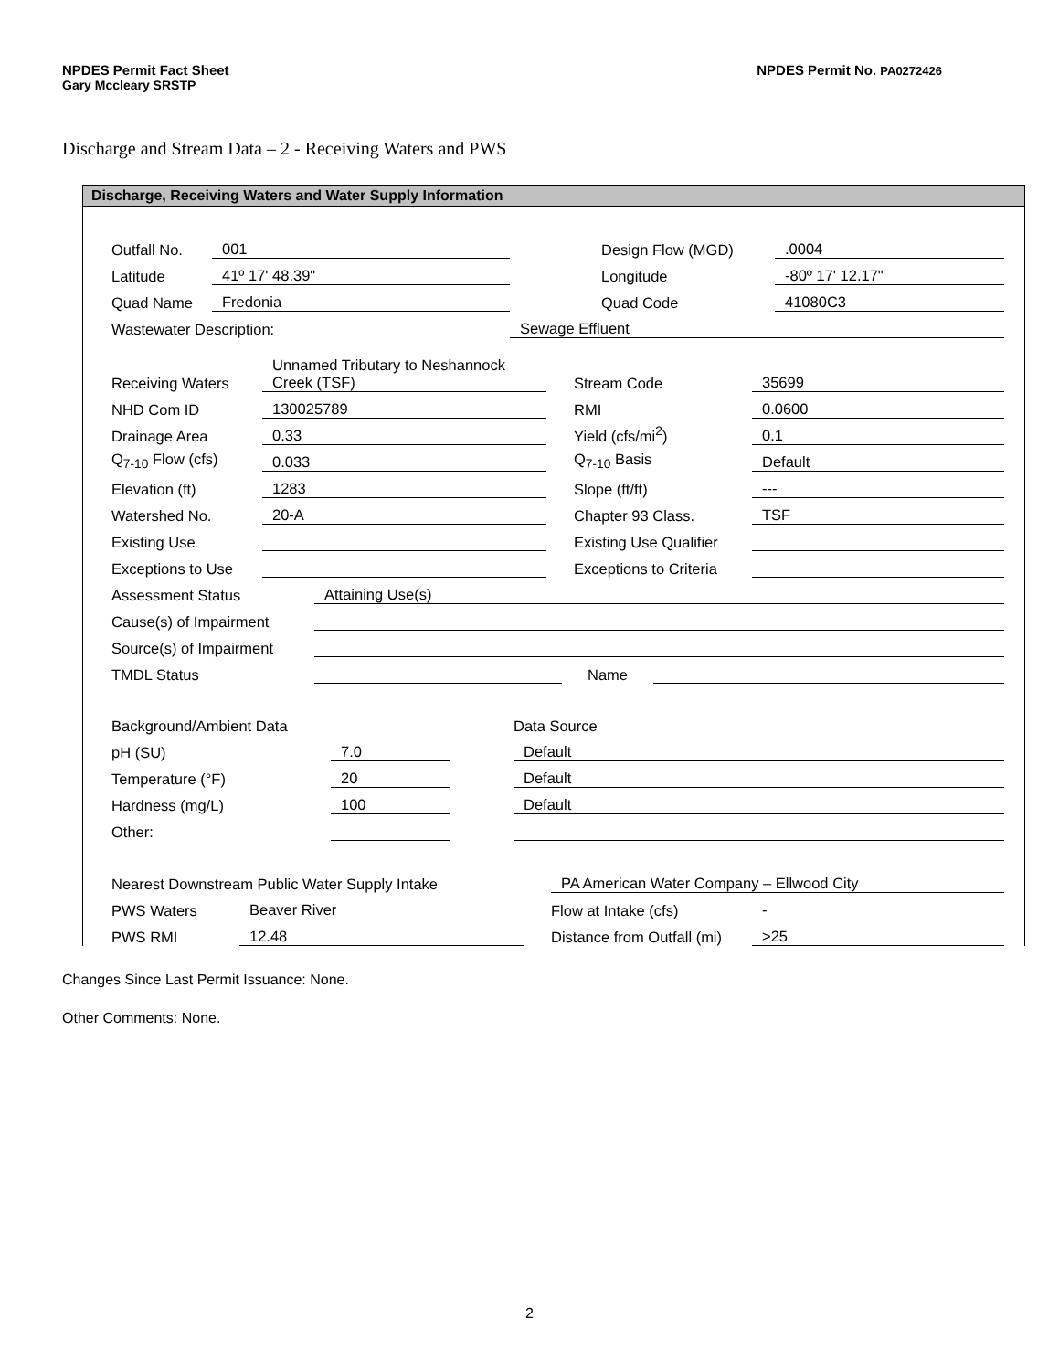NPDES Permit Fact Sheet NPDES Permit No. PA0272426
Gary Mccleary SRSTP
Discharge and Stream Data – 2 - Receiving Waters and PWS
Discharge, Receiving Waters and Water Supply Information
| Outfall No. | 001 | | | Design Flow (MGD) | .0004 |
| Latitude | 41º 17' 48.39" | | | Longitude | -80º 17' 12.17" |
| Quad Name | Fredonia | | | Quad Code | 41080C3 |
| Wastewater Description: | | Sewage Effluent | | | |
| Receiving Waters | Unnamed Tributary to Neshannock Creek (TSF) | | Stream Code | 35699 |
| NHD Com ID | 130025789 | | RMI | 0.0600 |
| Drainage Area | 0.33 | | Yield (cfs/mi<sup>2</sup>) | 0.1 |
| Q<sub>7-10</sub> Flow (cfs) | 0.033 | | Q<sub>7-10</sub> Basis | Default |
| Elevation (ft) | 1283 | | Slope (ft/ft) | --- |
| Watershed No. | 20-A | | Chapter 93 Class. | TSF |
| Existing Use | | | Existing Use Qualifier | |
| Exceptions to Use | | | Exceptions to Criteria | |
| Assessment Status | Attaining Use(s) | | |
| Cause(s) of Impairment | | | |
| Source(s) of Impairment | | | |
| TMDL Status | | Name | |
| Background/Ambient Data | | | Data Source |
| pH (SU) | 7.0 | | Default |
| Temperature (°F) | 20 | | Default |
| Hardness (mg/L) | 100 | | Default |
| Other: | | | |
| Nearest Downstream Public Water Supply Intake | | | PA American Water Company – Ellwood City | |
| PWS Waters | Beaver River | | Flow at Intake (cfs) | - |
| PWS RMI | 12.48 | | Distance from Outfall (mi) | >25 |
Changes Since Last Permit Issuance: None.
Other Comments: None.
2